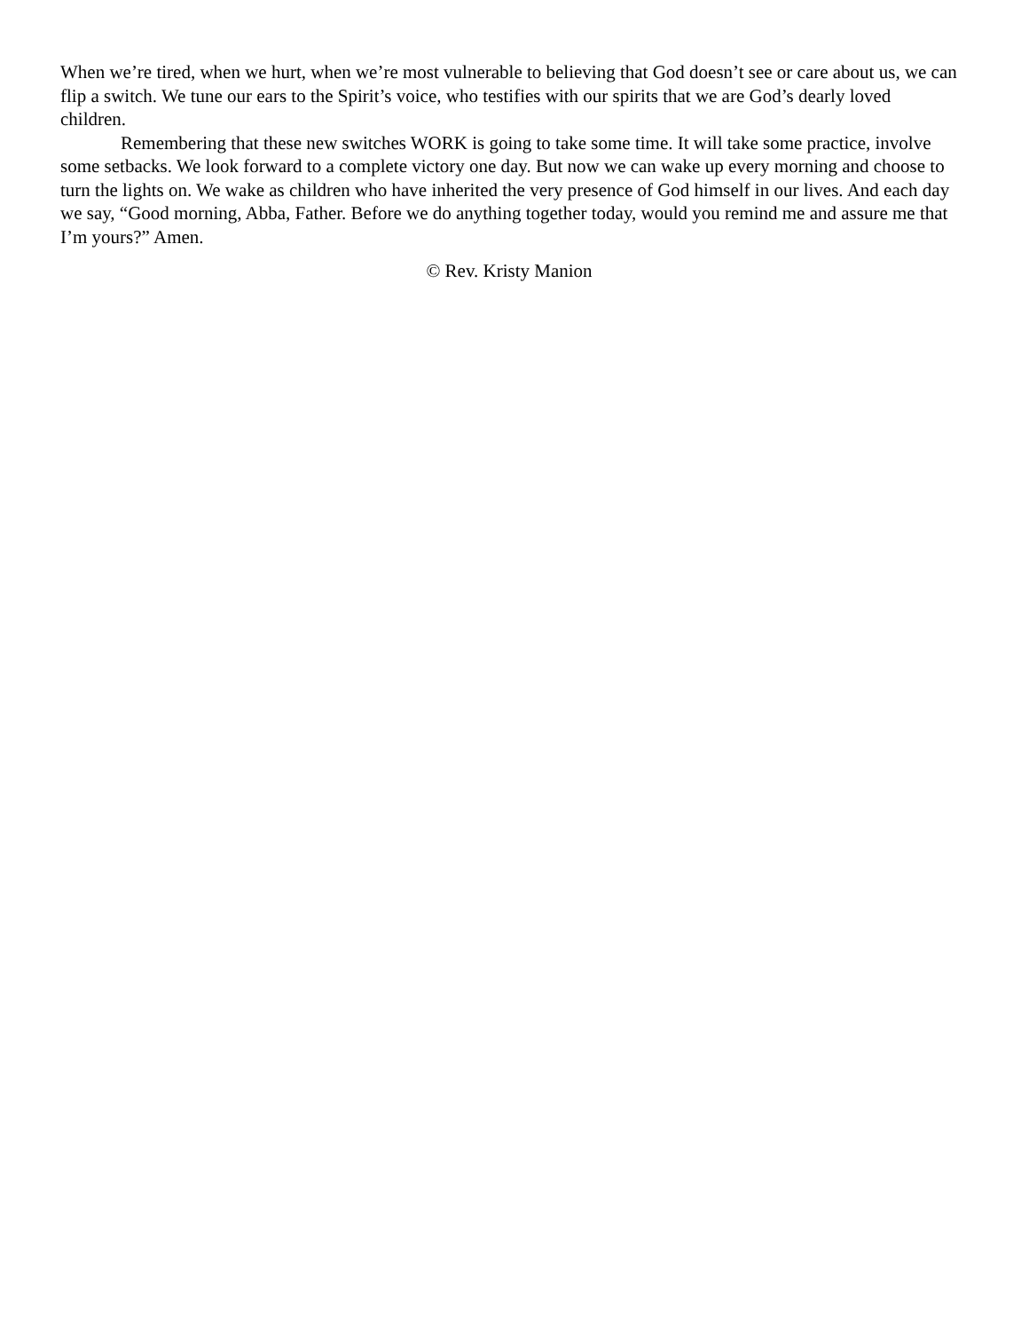When we’re tired, when we hurt, when we’re most vulnerable to believing that God doesn’t see or care about us, we can flip a switch. We tune our ears to the Spirit’s voice, who testifies with our spirits that we are God’s dearly loved children.
Remembering that these new switches WORK is going to take some time. It will take some practice, involve some setbacks. We look forward to a complete victory one day. But now we can wake up every morning and choose to turn the lights on. We wake as children who have inherited the very presence of God himself in our lives. And each day we say, “Good morning, Abba, Father. Before we do anything together today, would you remind me and assure me that I’m yours?” Amen.
© Rev. Kristy Manion